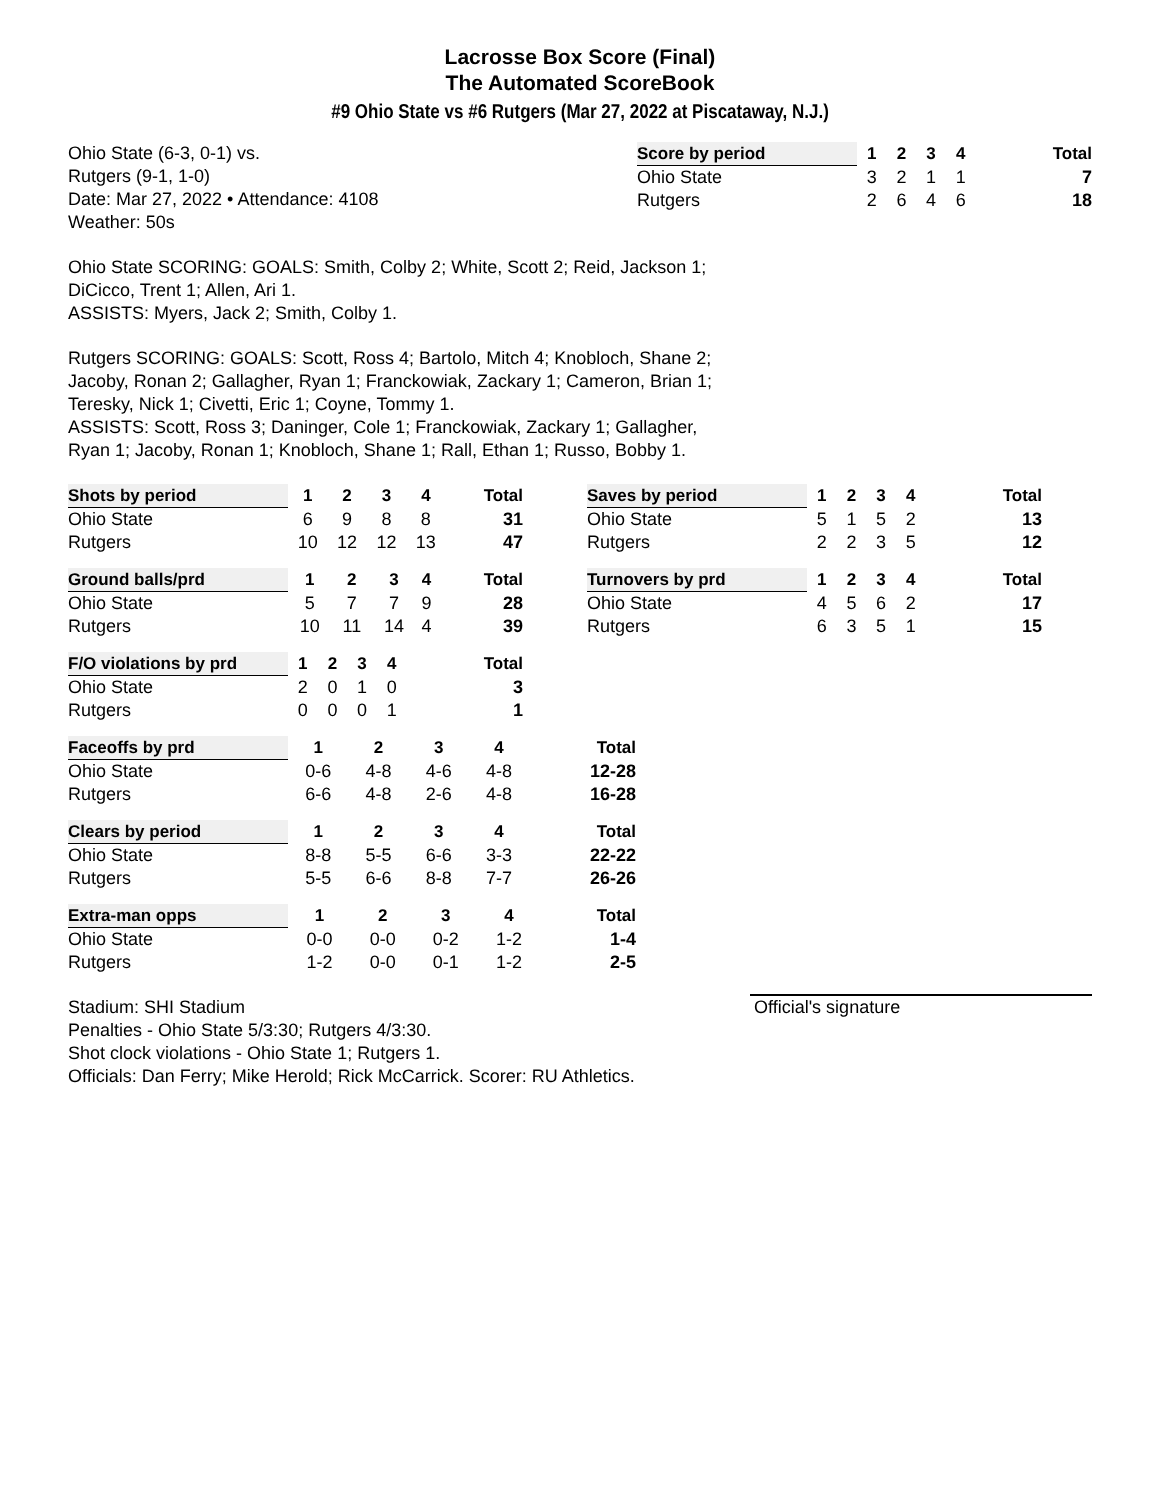Lacrosse Box Score (Final)
The Automated ScoreBook
#9 Ohio State vs #6 Rutgers (Mar 27, 2022 at Piscataway, N.J.)
Ohio State (6-3, 0-1) vs.
Rutgers (9-1, 1-0)
Date: Mar 27, 2022 • Attendance: 4108
Weather: 50s
| Score by period | 1 | 2 | 3 | 4 | Total |
| --- | --- | --- | --- | --- | --- |
| Ohio State | 3 | 2 | 1 | 1 | 7 |
| Rutgers | 2 | 6 | 4 | 6 | 18 |
Ohio State SCORING: GOALS: Smith, Colby 2; White, Scott 2; Reid, Jackson 1;
DiCicco, Trent 1; Allen, Ari 1.
ASSISTS: Myers, Jack 2; Smith, Colby 1.
Rutgers SCORING: GOALS: Scott, Ross 4; Bartolo, Mitch 4; Knobloch, Shane 2;
Jacoby, Ronan 2; Gallagher, Ryan 1; Franckowiak, Zackary 1; Cameron, Brian 1;
Teresky, Nick 1; Civetti, Eric 1; Coyne, Tommy 1.
ASSISTS: Scott, Ross 3; Daninger, Cole 1; Franckowiak, Zackary 1; Gallagher,
Ryan 1; Jacoby, Ronan 1; Knobloch, Shane 1; Rall, Ethan 1; Russo, Bobby 1.
| Shots by period | 1 | 2 | 3 | 4 | Total |
| --- | --- | --- | --- | --- | --- |
| Ohio State | 6 | 9 | 8 | 8 | 31 |
| Rutgers | 10 | 12 | 12 | 13 | 47 |
| Saves by period | 1 | 2 | 3 | 4 | Total |
| --- | --- | --- | --- | --- | --- |
| Ohio State | 5 | 1 | 5 | 2 | 13 |
| Rutgers | 2 | 2 | 3 | 5 | 12 |
| Ground balls/prd | 1 | 2 | 3 | 4 | Total |
| --- | --- | --- | --- | --- | --- |
| Ohio State | 5 | 7 | 7 | 9 | 28 |
| Rutgers | 10 | 11 | 14 | 4 | 39 |
| Turnovers by prd | 1 | 2 | 3 | 4 | Total |
| --- | --- | --- | --- | --- | --- |
| Ohio State | 4 | 5 | 6 | 2 | 17 |
| Rutgers | 6 | 3 | 5 | 1 | 15 |
| F/O violations by prd | 1 | 2 | 3 | 4 | Total |
| --- | --- | --- | --- | --- | --- |
| Ohio State | 2 | 0 | 1 | 0 | 3 |
| Rutgers | 0 | 0 | 0 | 1 | 1 |
| Faceoffs by prd | 1 | 2 | 3 | 4 | Total |
| --- | --- | --- | --- | --- | --- |
| Ohio State | 0-6 | 4-8 | 4-6 | 4-8 | 12-28 |
| Rutgers | 6-6 | 4-8 | 2-6 | 4-8 | 16-28 |
| Clears by period | 1 | 2 | 3 | 4 | Total |
| --- | --- | --- | --- | --- | --- |
| Ohio State | 8-8 | 5-5 | 6-6 | 3-3 | 22-22 |
| Rutgers | 5-5 | 6-6 | 8-8 | 7-7 | 26-26 |
| Extra-man opps | 1 | 2 | 3 | 4 | Total |
| --- | --- | --- | --- | --- | --- |
| Ohio State | 0-0 | 0-0 | 0-2 | 1-2 | 1-4 |
| Rutgers | 1-2 | 0-0 | 0-1 | 1-2 | 2-5 |
Stadium: SHI Stadium
Penalties - Ohio State 5/3:30; Rutgers 4/3:30.
Shot clock violations - Ohio State 1; Rutgers 1.
Officials: Dan Ferry; Mike Herold; Rick McCarrick. Scorer: RU Athletics.
Official's signature